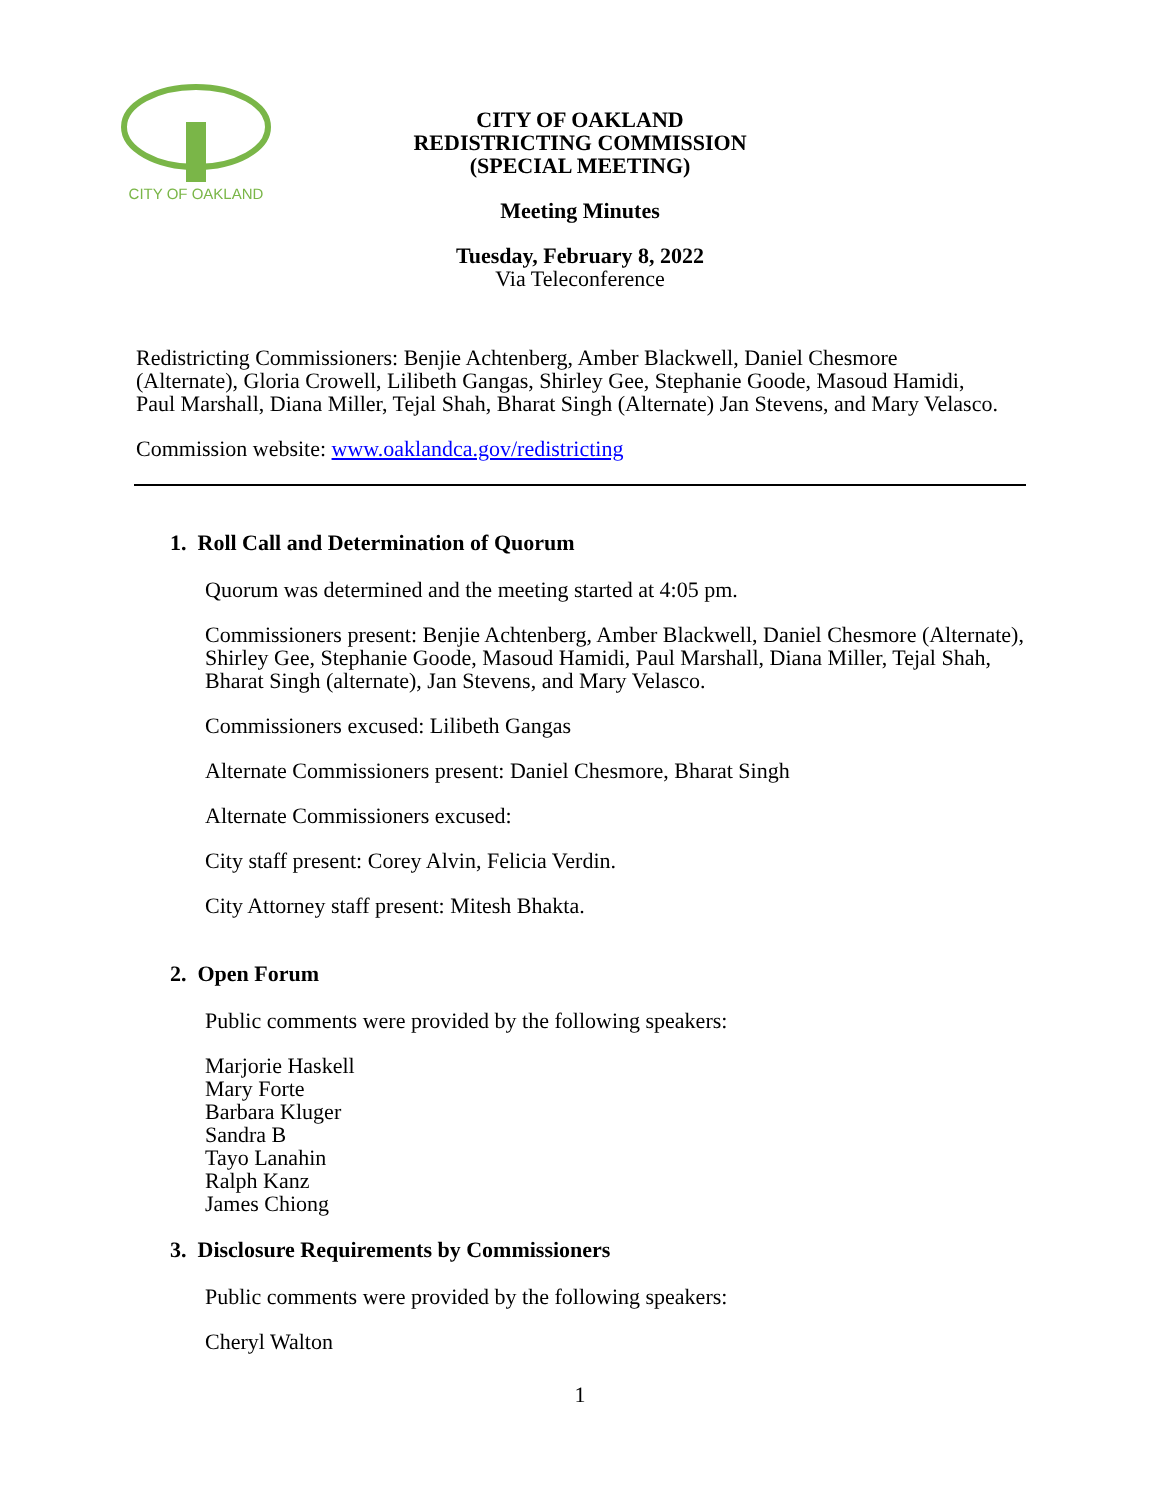CITY OF OAKLAND
CITY OF OAKLAND
REDISTRICTING COMMISSION
(SPECIAL MEETING)
Meeting Minutes
Tuesday, February 8, 2022
Via Teleconference
Redistricting Commissioners: Benjie Achtenberg, Amber Blackwell, Daniel Chesmore (Alternate), Gloria Crowell, Lilibeth Gangas, Shirley Gee, Stephanie Goode, Masoud Hamidi, Paul Marshall, Diana Miller, Tejal Shah, Bharat Singh (Alternate) Jan Stevens, and Mary Velasco.
Commission website: www.oaklandca.gov/redistricting
1. Roll Call and Determination of Quorum
Quorum was determined and the meeting started at 4:05 pm.
Commissioners present: Benjie Achtenberg, Amber Blackwell, Daniel Chesmore (Alternate), Shirley Gee, Stephanie Goode, Masoud Hamidi, Paul Marshall, Diana Miller, Tejal Shah, Bharat Singh (alternate), Jan Stevens, and Mary Velasco.
Commissioners excused: Lilibeth Gangas
Alternate Commissioners present: Daniel Chesmore, Bharat Singh
Alternate Commissioners excused:
City staff present: Corey Alvin, Felicia Verdin.
City Attorney staff present: Mitesh Bhakta.
2. Open Forum
Public comments were provided by the following speakers:
Marjorie Haskell
Mary Forte
Barbara Kluger
Sandra B
Tayo Lanahin
Ralph Kanz
James Chiong
3. Disclosure Requirements by Commissioners
Public comments were provided by the following speakers:
Cheryl Walton
1